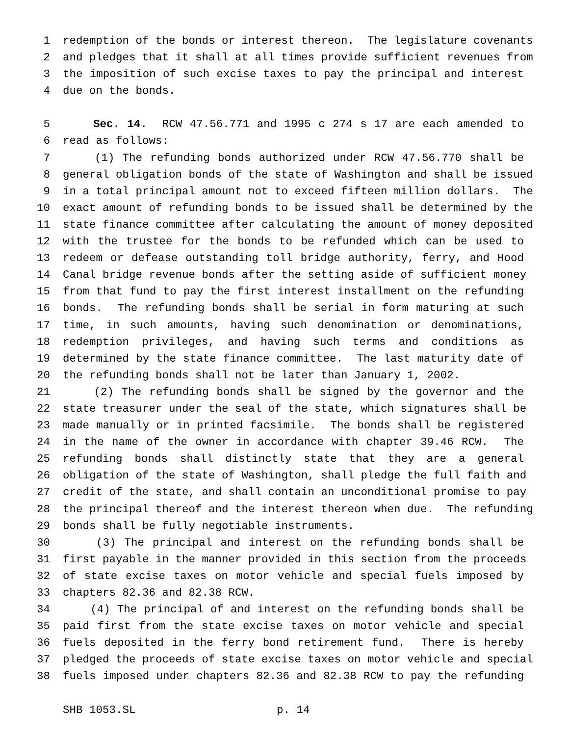1 redemption of the bonds or interest thereon. The legislature covenants
2 and pledges that it shall at all times provide sufficient revenues from
3 the imposition of such excise taxes to pay the principal and interest
4 due on the bonds.
5 Sec. 14. RCW 47.56.771 and 1995 c 274 s 17 are each amended to
6 read as follows:
7 (1) The refunding bonds authorized under RCW 47.56.770 shall be
8 general obligation bonds of the state of Washington and shall be issued
9 in a total principal amount not to exceed fifteen million dollars. The
10 exact amount of refunding bonds to be issued shall be determined by the
11 state finance committee after calculating the amount of money deposited
12 with the trustee for the bonds to be refunded which can be used to
13 redeem or defease outstanding toll bridge authority, ferry, and Hood
14 Canal bridge revenue bonds after the setting aside of sufficient money
15 from that fund to pay the first interest installment on the refunding
16 bonds. The refunding bonds shall be serial in form maturing at such
17 time, in such amounts, having such denomination or denominations,
18 redemption privileges, and having such terms and conditions as
19 determined by the state finance committee. The last maturity date of
20 the refunding bonds shall not be later than January 1, 2002.
21 (2) The refunding bonds shall be signed by the governor and the
22 state treasurer under the seal of the state, which signatures shall be
23 made manually or in printed facsimile. The bonds shall be registered
24 in the name of the owner in accordance with chapter 39.46 RCW. The
25 refunding bonds shall distinctly state that they are a general
26 obligation of the state of Washington, shall pledge the full faith and
27 credit of the state, and shall contain an unconditional promise to pay
28 the principal thereof and the interest thereon when due. The refunding
29 bonds shall be fully negotiable instruments.
30 (3) The principal and interest on the refunding bonds shall be
31 first payable in the manner provided in this section from the proceeds
32 of state excise taxes on motor vehicle and special fuels imposed by
33 chapters 82.36 and 82.38 RCW.
34 (4) The principal of and interest on the refunding bonds shall be
35 paid first from the state excise taxes on motor vehicle and special
36 fuels deposited in the ferry bond retirement fund. There is hereby
37 pledged the proceeds of state excise taxes on motor vehicle and special
38 fuels imposed under chapters 82.36 and 82.38 RCW to pay the refunding
SHB 1053.SL p. 14